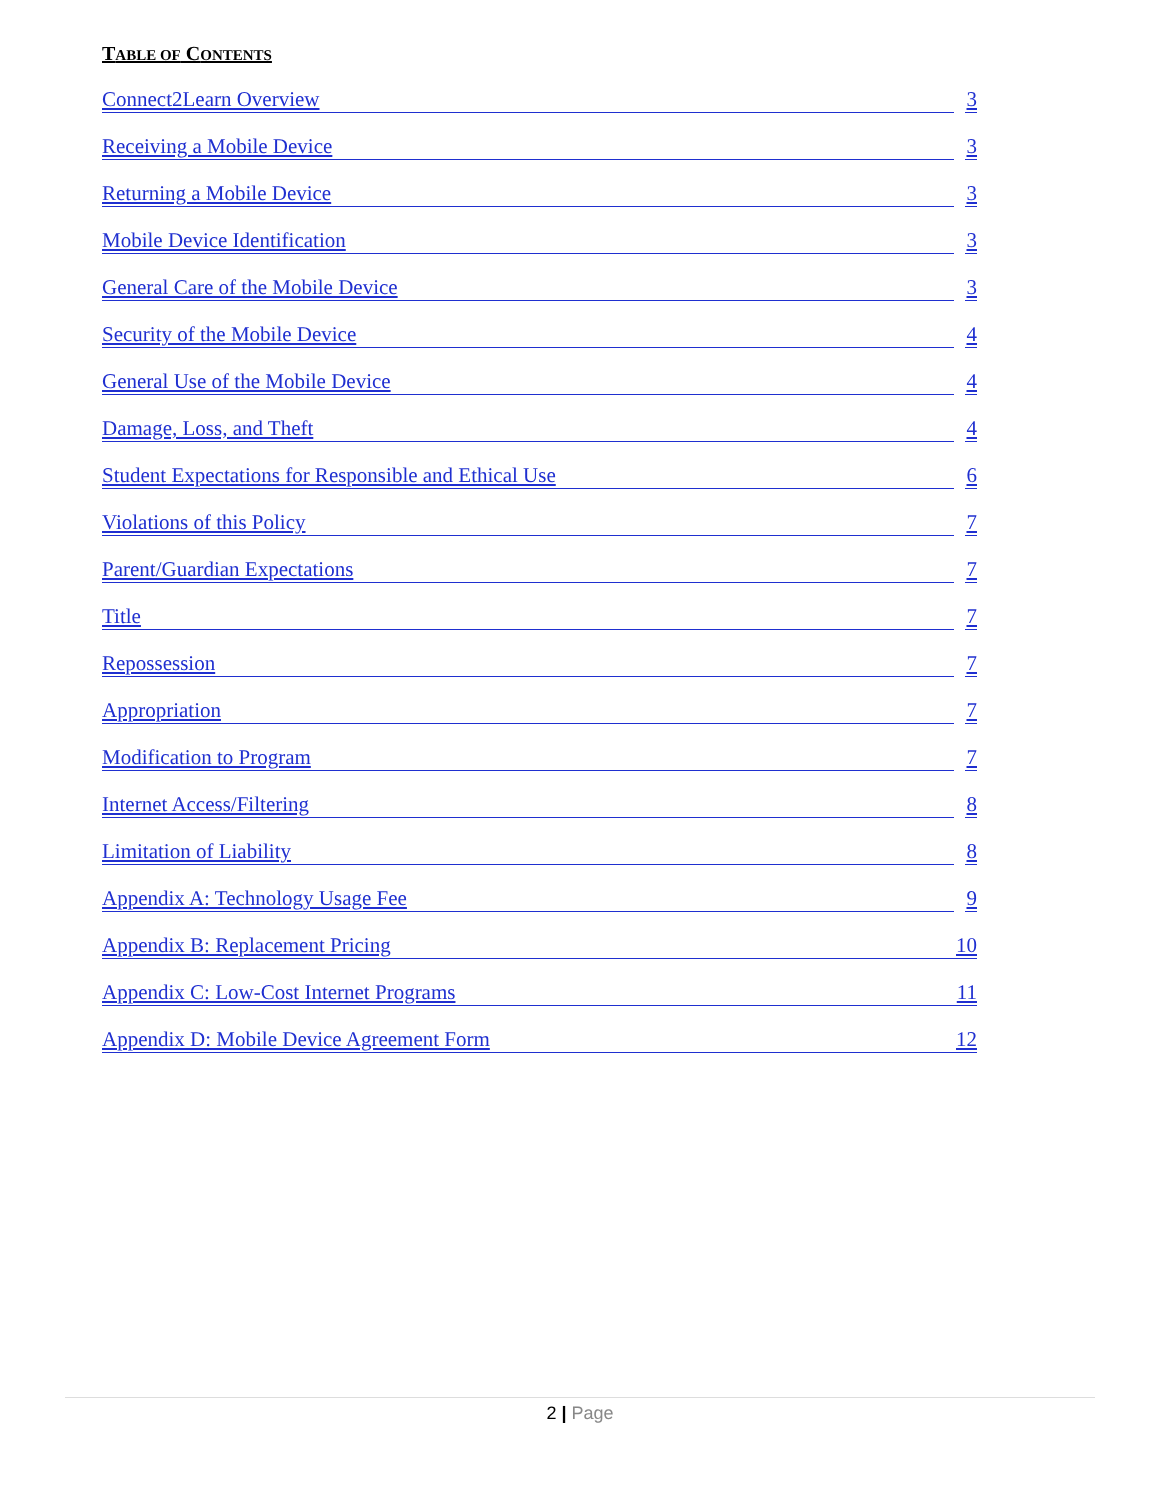TABLE OF CONTENTS
Connect2Learn Overview 3
Receiving a Mobile Device 3
Returning a Mobile Device 3
Mobile Device Identification 3
General Care of the Mobile Device 3
Security of the Mobile Device 4
General Use of the Mobile Device 4
Damage, Loss, and Theft 4
Student Expectations for Responsible and Ethical Use 6
Violations of this Policy 7
Parent/Guardian Expectations 7
Title 7
Repossession 7
Appropriation 7
Modification to Program 7
Internet Access/Filtering 8
Limitation of Liability 8
Appendix A: Technology Usage Fee 9
Appendix B: Replacement Pricing 10
Appendix C: Low-Cost Internet Programs 11
Appendix D: Mobile Device Agreement Form 12
2 | Page